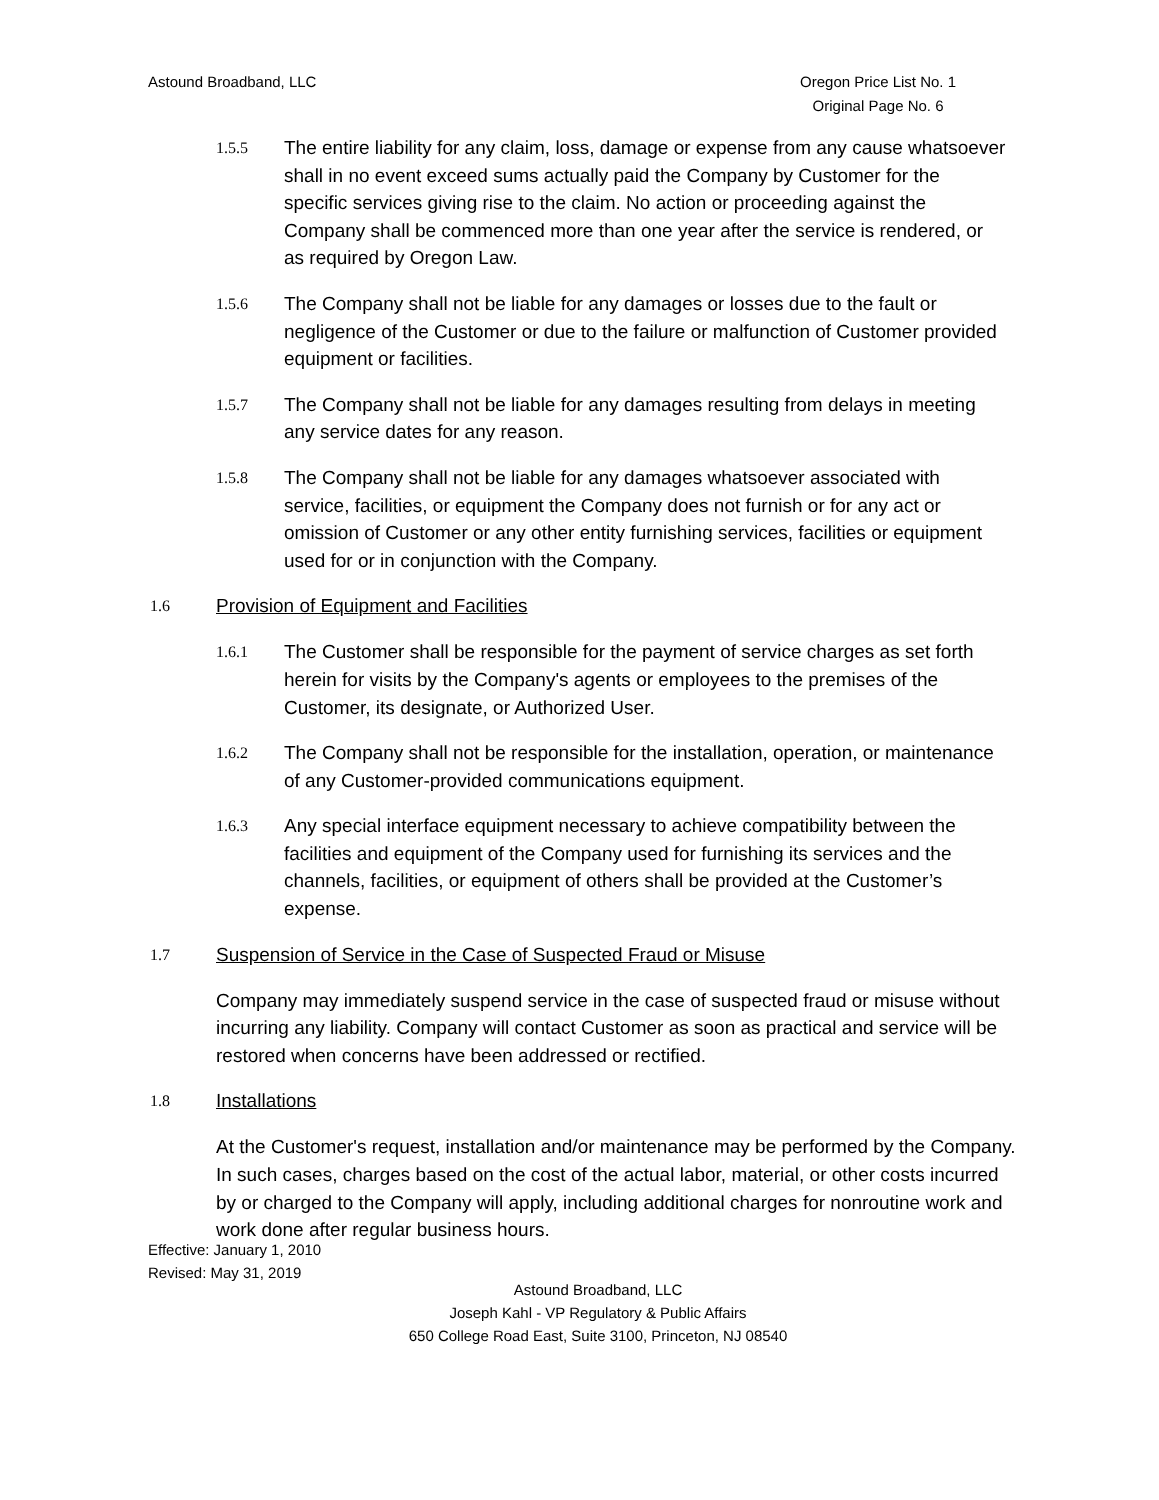Astound Broadband, LLC Oregon Price List No. 1
Original Page No. 6
1.5.5
The entire liability for any claim, loss, damage or expense from any cause whatsoever shall in no event exceed sums actually paid the Company by Customer for the specific services giving rise to the claim. No action or proceeding against the Company shall be commenced more than one year after the service is rendered, or as required by Oregon Law.
1.5.6
The Company shall not be liable for any damages or losses due to the fault or negligence of the Customer or due to the failure or malfunction of Customer provided equipment or facilities.
1.5.7
The Company shall not be liable for any damages resulting from delays in meeting any service dates for any reason.
1.5.8
The Company shall not be liable for any damages whatsoever associated with service, facilities, or equipment the Company does not furnish or for any act or omission of Customer or any other entity furnishing services, facilities or equipment used for or in conjunction with the Company.
1.6
Provision of Equipment and Facilities
1.6.1
The Customer shall be responsible for the payment of service charges as set forth herein for visits by the Company's agents or employees to the premises of the Customer, its designate, or Authorized User.
1.6.2
The Company shall not be responsible for the installation, operation, or maintenance of any Customer-provided communications equipment.
1.6.3
Any special interface equipment necessary to achieve compatibility between the facilities and equipment of the Company used for furnishing its services and the channels, facilities, or equipment of others shall be provided at the Customer’s expense.
1.7
Suspension of Service in the Case of Suspected Fraud or Misuse
Company may immediately suspend service in the case of suspected fraud or misuse without incurring any liability. Company will contact Customer as soon as practical and service will be restored when concerns have been addressed or rectified.
1.8
Installations
At the Customer's request, installation and/or maintenance may be performed by the Company. In such cases, charges based on the cost of the actual labor, material, or other costs incurred by or charged to the Company will apply, including additional charges for nonroutine work and work done after regular business hours.
Effective: January 1, 2010
Revised: May 31, 2019
Astound Broadband, LLC
Joseph Kahl - VP Regulatory & Public Affairs
650 College Road East, Suite 3100, Princeton, NJ 08540